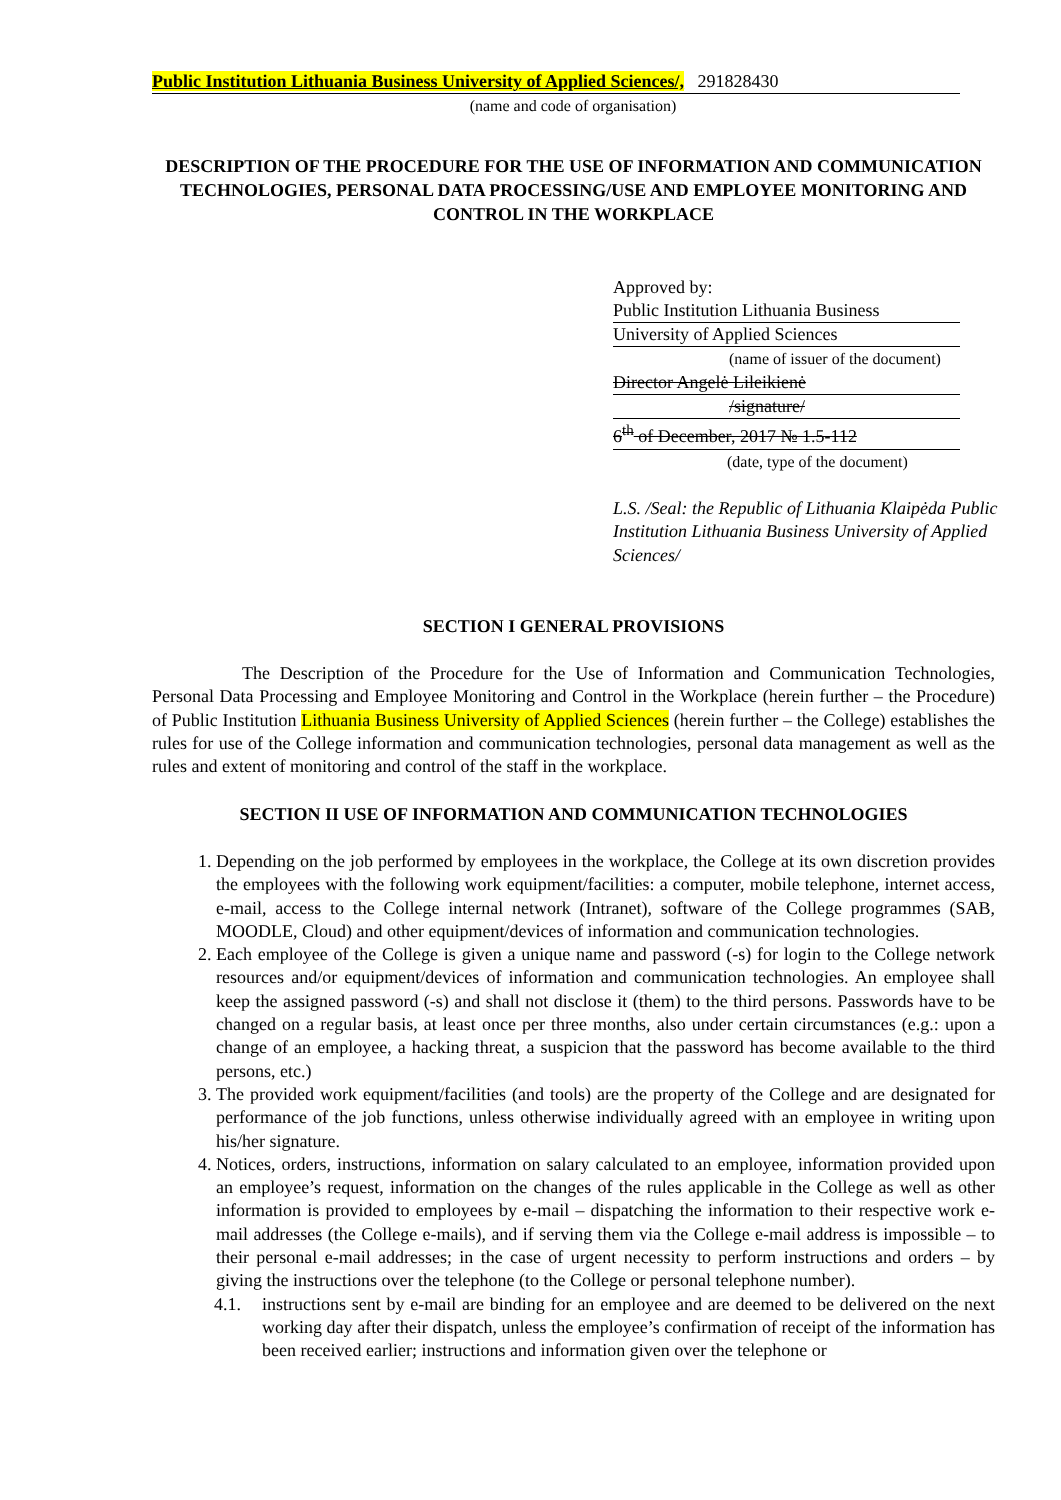Public Institution Lithuania Business University of Applied Sciences/, 291828430
(name and code of organisation)
DESCRIPTION OF THE PROCEDURE FOR THE USE OF INFORMATION AND COMMUNICATION TECHNOLOGIES, PERSONAL DATA PROCESSING/USE AND EMPLOYEE MONITORING AND CONTROL IN THE WORKPLACE
Approved by:
Public Institution Lithuania Business
University of Applied Sciences
(name of issuer of the document)
Director Angelė Lileikienė
/signature/
6<sup>th</sup> of December, 2017 № 1.5-112
(date, type of the document)
L.S. /Seal: the Republic of Lithuania Klaipėda Public Institution Lithuania Business University of Applied Sciences/
SECTION I GENERAL PROVISIONS
The Description of the Procedure for the Use of Information and Communication Technologies, Personal Data Processing and Employee Monitoring and Control in the Workplace (herein further – the Procedure) of Public Institution Lithuania Business University of Applied Sciences (herein further – the College) establishes the rules for use of the College information and communication technologies, personal data management as well as the rules and extent of monitoring and control of the staff in the workplace.
SECTION II USE OF INFORMATION AND COMMUNICATION TECHNOLOGIES
1. Depending on the job performed by employees in the workplace, the College at its own discretion provides the employees with the following work equipment/facilities: a computer, mobile telephone, internet access, e-mail, access to the College internal network (Intranet), software of the College programmes (SAB, MOODLE, Cloud) and other equipment/devices of information and communication technologies.
2. Each employee of the College is given a unique name and password (-s) for login to the College network resources and/or equipment/devices of information and communication technologies. An employee shall keep the assigned password (-s) and shall not disclose it (them) to the third persons. Passwords have to be changed on a regular basis, at least once per three months, also under certain circumstances (e.g.: upon a change of an employee, a hacking threat, a suspicion that the password has become available to the third persons, etc.)
3. The provided work equipment/facilities (and tools) are the property of the College and are designated for performance of the job functions, unless otherwise individually agreed with an employee in writing upon his/her signature.
4. Notices, orders, instructions, information on salary calculated to an employee, information provided upon an employee’s request, information on the changes of the rules applicable in the College as well as other information is provided to employees by e-mail – dispatching the information to their respective work e-mail addresses (the College e-mails), and if serving them via the College e-mail address is impossible – to their personal e-mail addresses; in the case of urgent necessity to perform instructions and orders – by giving the instructions over the telephone (to the College or personal telephone number).
4.1. instructions sent by e-mail are binding for an employee and are deemed to be delivered on the next working day after their dispatch, unless the employee’s confirmation of receipt of the information has been received earlier; instructions and information given over the telephone or